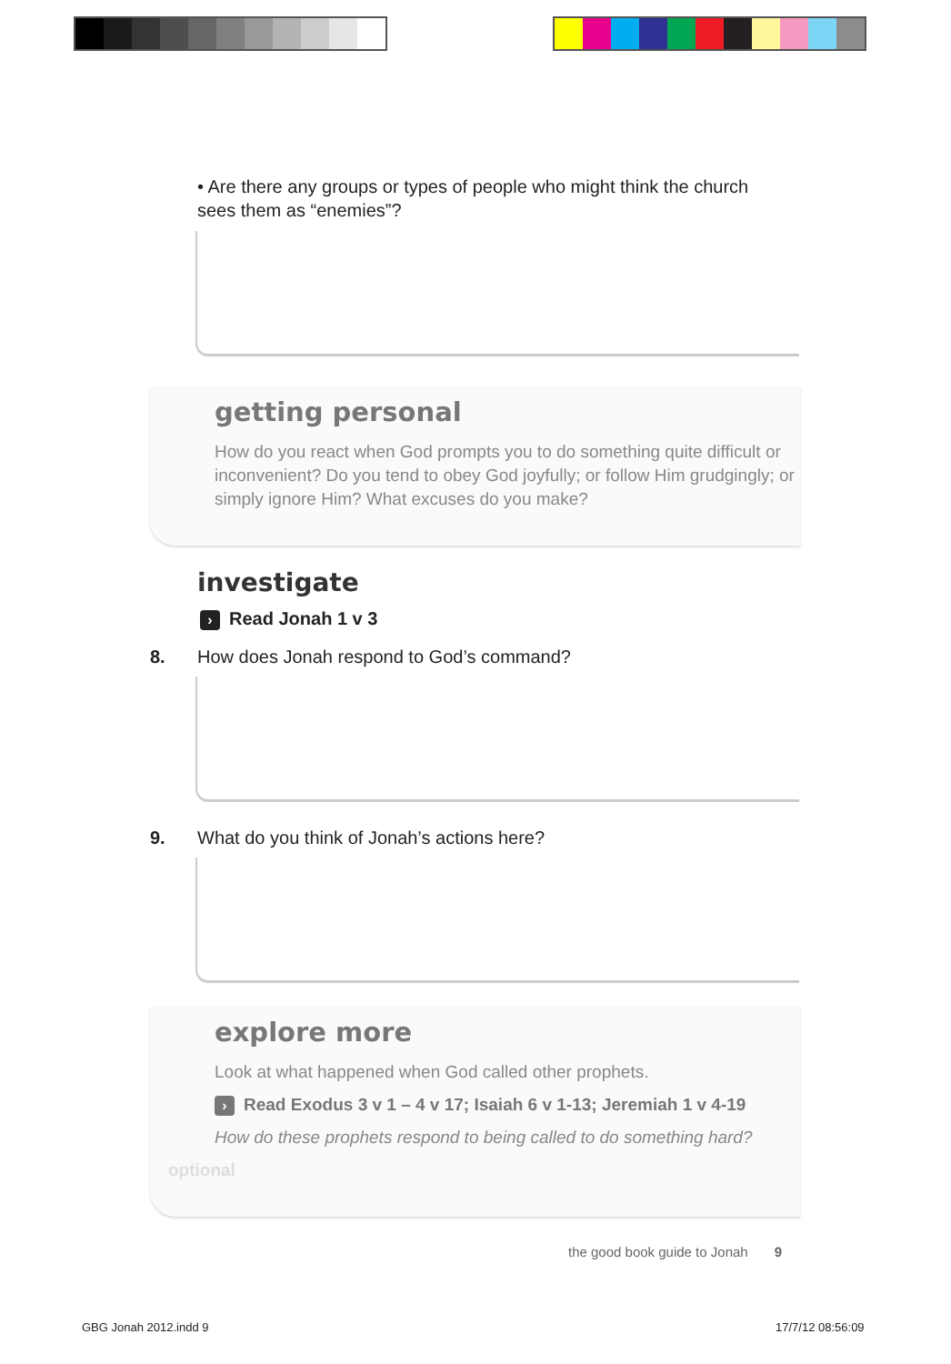• Are there any groups or types of people who might think the church sees them as “enemies”?
getting personal
How do you react when God prompts you to do something quite difficult or inconvenient? Do you tend to obey God joyfully; or follow Him grudgingly; or simply ignore Him? What excuses do you make?
investigate
› Read Jonah 1 v 3
8. How does Jonah respond to God’s command?
9. What do you think of Jonah’s actions here?
explore more
Look at what happened when God called other prophets.
› Read Exodus 3 v 1 – 4 v 17; Isaiah 6 v 1-13; Jeremiah 1 v 4-19
How do these prophets respond to being called to do something hard?
optional
the good book guide to Jonah 9
GBG Jonah 2012.indd 9 17/7/12 08:56:09